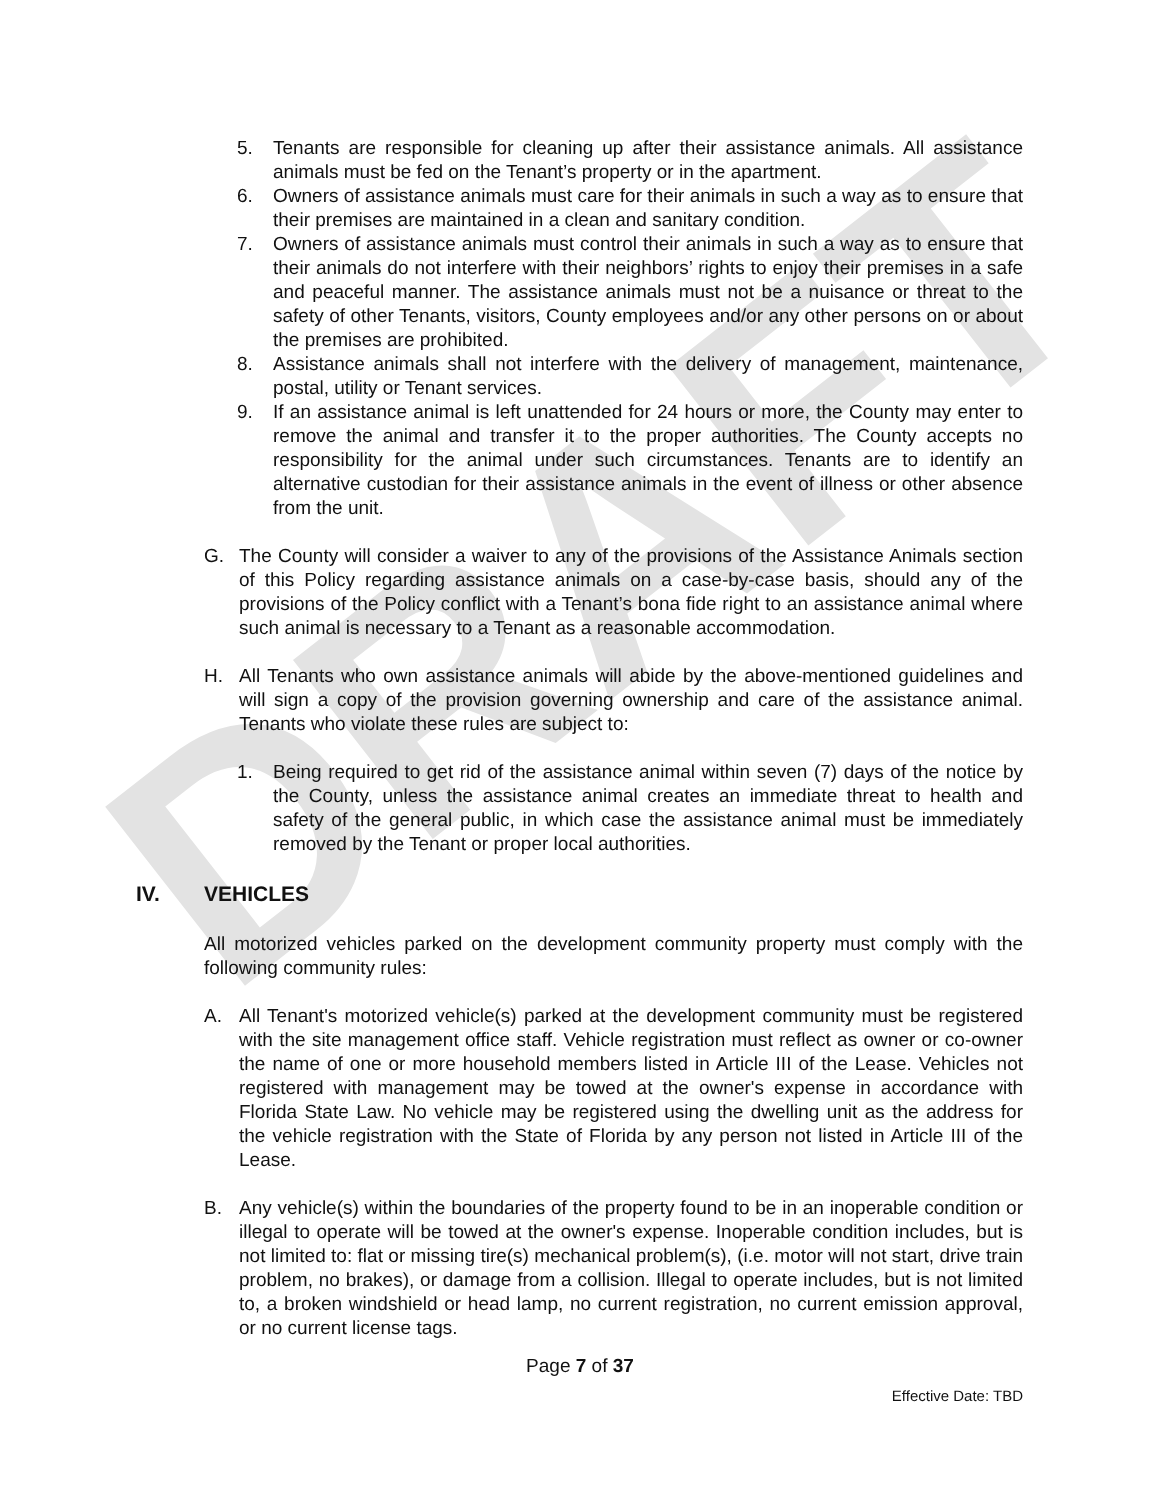DRAFT
5. Tenants are responsible for cleaning up after their assistance animals. All assistance animals must be fed on the Tenant’s property or in the apartment.
6. Owners of assistance animals must care for their animals in such a way as to ensure that their premises are maintained in a clean and sanitary condition.
7. Owners of assistance animals must control their animals in such a way as to ensure that their animals do not interfere with their neighbors’ rights to enjoy their premises in a safe and peaceful manner. The assistance animals must not be a nuisance or threat to the safety of other Tenants, visitors, County employees and/or any other persons on or about the premises are prohibited.
8. Assistance animals shall not interfere with the delivery of management, maintenance, postal, utility or Tenant services.
9. If an assistance animal is left unattended for 24 hours or more, the County may enter to remove the animal and transfer it to the proper authorities. The County accepts no responsibility for the animal under such circumstances. Tenants are to identify an alternative custodian for their assistance animals in the event of illness or other absence from the unit.
G. The County will consider a waiver to any of the provisions of the Assistance Animals section of this Policy regarding assistance animals on a case-by-case basis, should any of the provisions of the Policy conflict with a Tenant’s bona fide right to an assistance animal where such animal is necessary to a Tenant as a reasonable accommodation.
H. All Tenants who own assistance animals will abide by the above-mentioned guidelines and will sign a copy of the provision governing ownership and care of the assistance animal. Tenants who violate these rules are subject to:
1. Being required to get rid of the assistance animal within seven (7) days of the notice by the County, unless the assistance animal creates an immediate threat to health and safety of the general public, in which case the assistance animal must be immediately removed by the Tenant or proper local authorities.
IV. VEHICLES
All motorized vehicles parked on the development community property must comply with the following community rules:
A. All Tenant's motorized vehicle(s) parked at the development community must be registered with the site management office staff. Vehicle registration must reflect as owner or co-owner the name of one or more household members listed in Article III of the Lease. Vehicles not registered with management may be towed at the owner's expense in accordance with Florida State Law. No vehicle may be registered using the dwelling unit as the address for the vehicle registration with the State of Florida by any person not listed in Article III of the Lease.
B. Any vehicle(s) within the boundaries of the property found to be in an inoperable condition or illegal to operate will be towed at the owner's expense. Inoperable condition includes, but is not limited to: flat or missing tire(s) mechanical problem(s), (i.e. motor will not start, drive train problem, no brakes), or damage from a collision. Illegal to operate includes, but is not limited to, a broken windshield or head lamp, no current registration, no current emission approval, or no current license tags.
Page 7 of 37
Effective Date: TBD